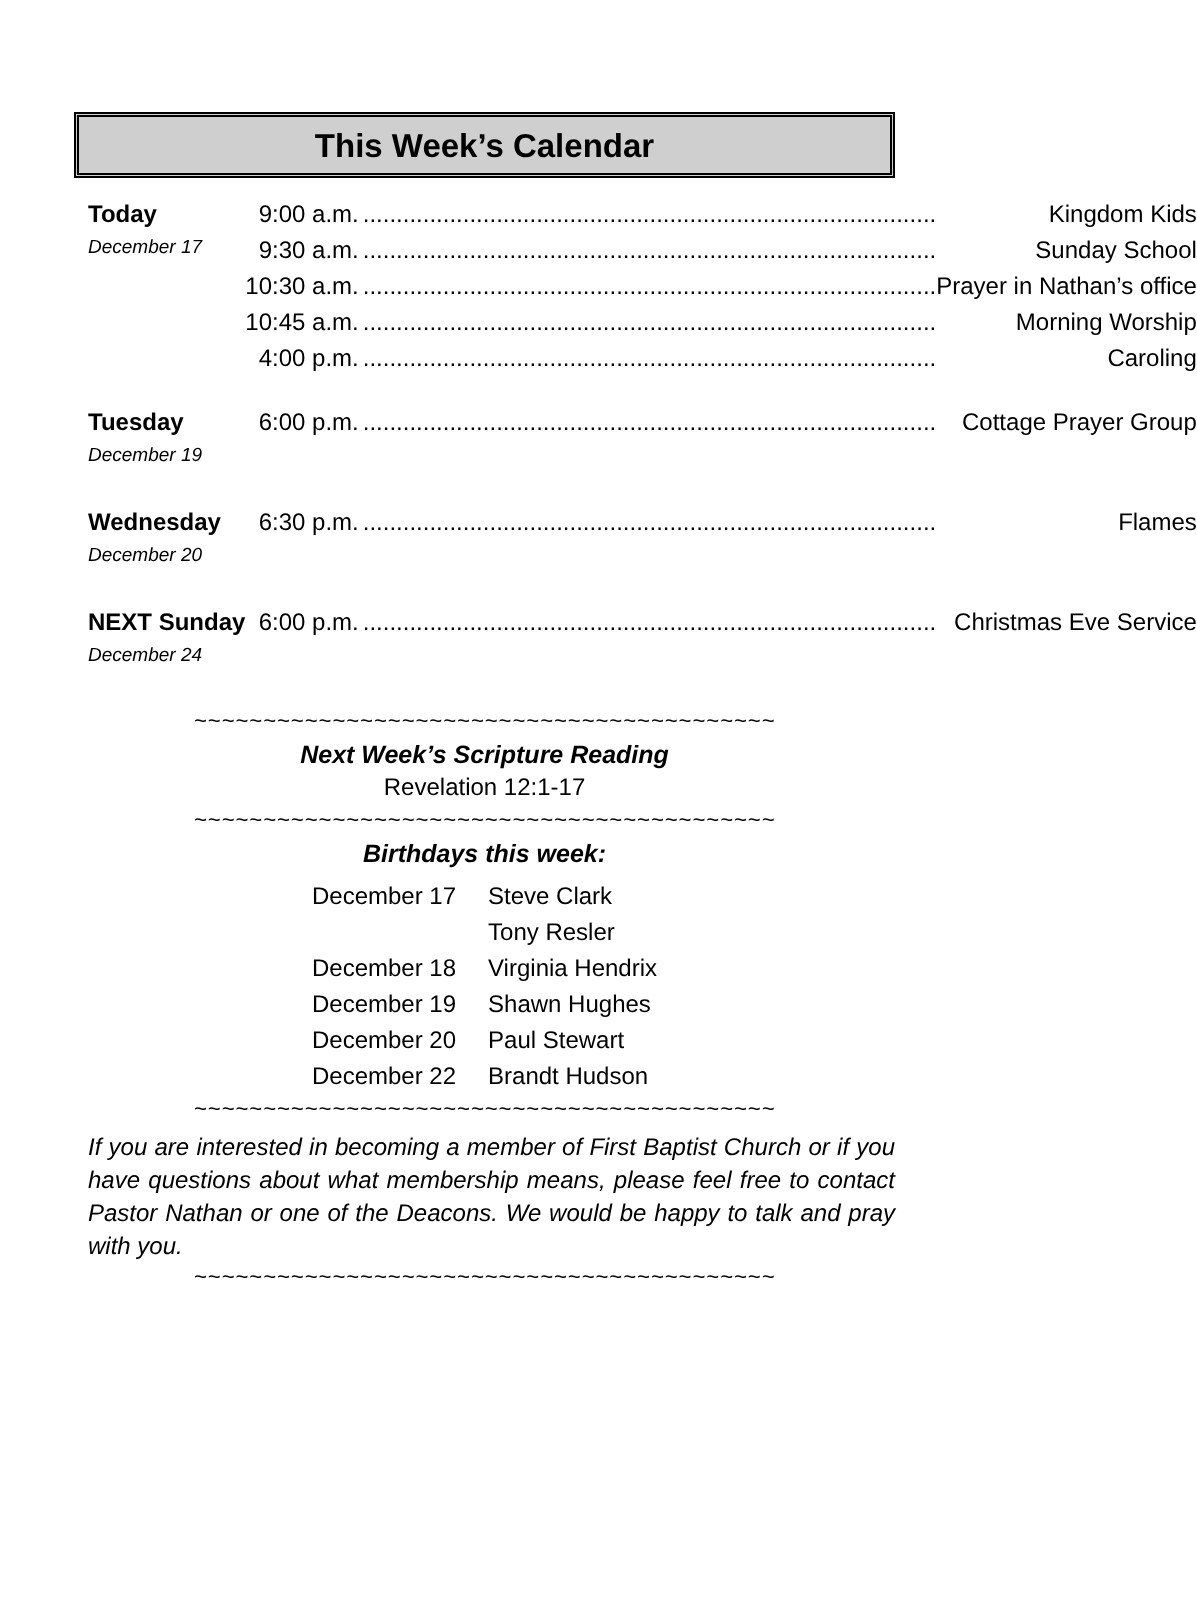This Week’s Calendar
| Today | 9:00 a.m. | ...................................................................................... Kingdom Kids |
| December 17 | 9:30 a.m. | ...................................................................................... Sunday School |
| | 10:30 a.m. | ...................................................................................... Prayer in Nathan’s office |
| | 10:45 a.m. | ...................................................................................... Morning Worship |
| | 4:00 p.m. | ...................................................................................... Caroling |
| Tuesday | 6:00 p.m. | ...................................................................................... Cottage Prayer Group |
| December 19 | | |
| Wednesday | 6:30 p.m. | ...................................................................................... Flames |
| December 20 | | |
| NEXT Sunday | 6:00 p.m. | ...................................................................................... Christmas Eve Service |
| December 24 | | |
~~~~~~~~~~~~~~~~~~~~~~~~~~~~~~~~~~~~~~~~~~
Next Week’s Scripture Reading
Revelation 12:1-17
~~~~~~~~~~~~~~~~~~~~~~~~~~~~~~~~~~~~~~~~~~
Birthdays this week:
| December 17 | Steve Clark |
| | Tony Resler |
| December 18 | Virginia Hendrix |
| December 19 | Shawn Hughes |
| December 20 | Paul Stewart |
| December 22 | Brandt Hudson |
~~~~~~~~~~~~~~~~~~~~~~~~~~~~~~~~~~~~~~~~~~
If you are interested in becoming a member of First Baptist Church or if you have questions about what membership means, please feel free to contact Pastor Nathan or one of the Deacons. We would be happy to talk and pray with you.
~~~~~~~~~~~~~~~~~~~~~~~~~~~~~~~~~~~~~~~~~~